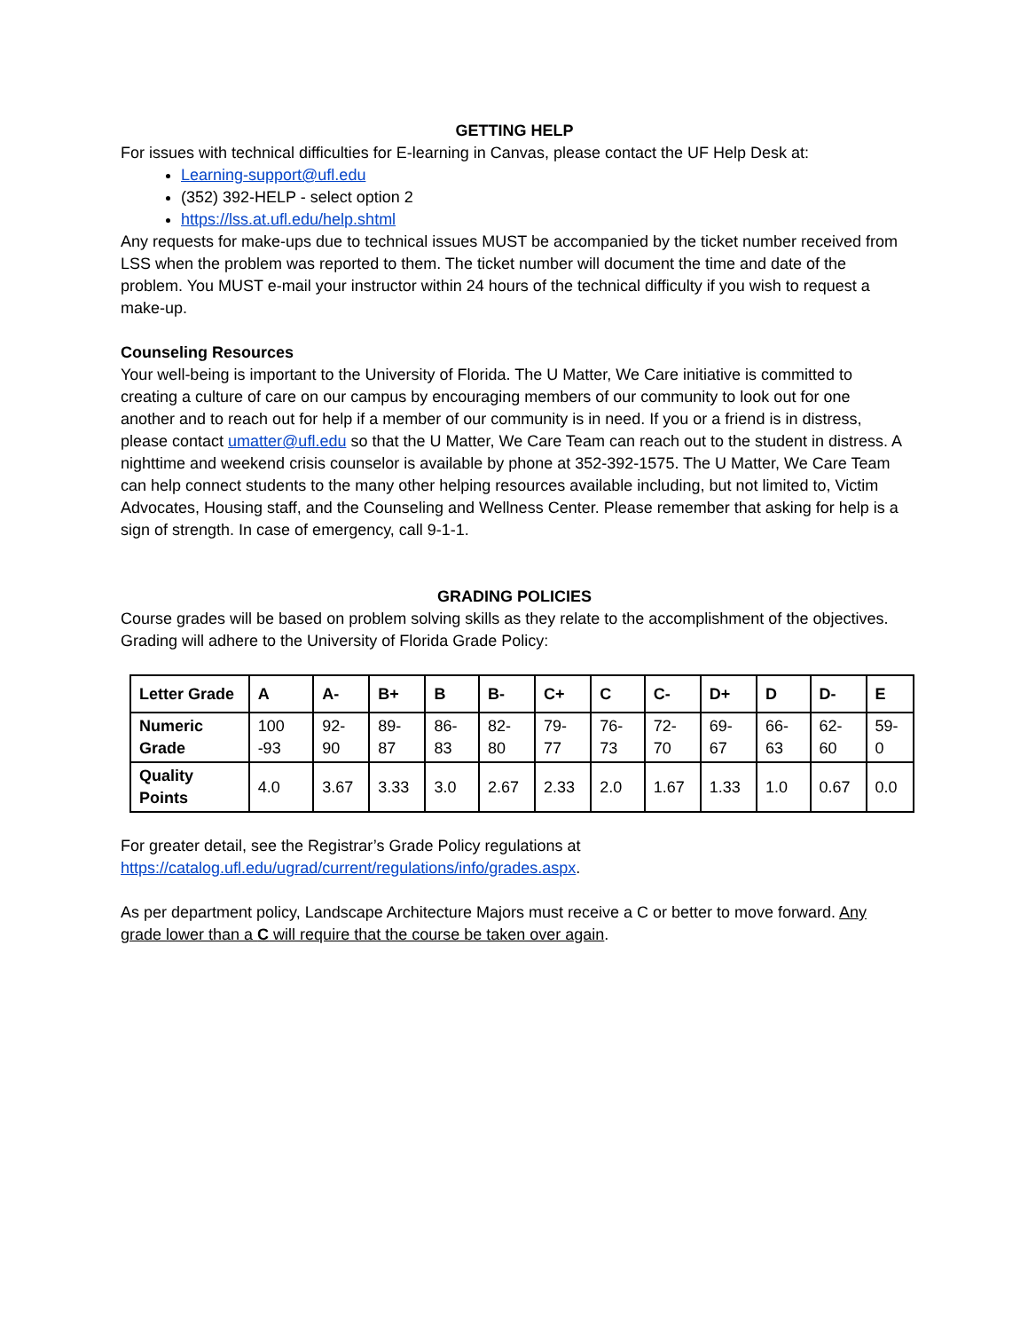GETTING HELP
For issues with technical difficulties for E-learning in Canvas, please contact the UF Help Desk at:
Learning-support@ufl.edu
(352) 392-HELP - select option 2
https://lss.at.ufl.edu/help.shtml
Any requests for make-ups due to technical issues MUST be accompanied by the ticket number received from LSS when the problem was reported to them. The ticket number will document the time and date of the problem. You MUST e-mail your instructor within 24 hours of the technical difficulty if you wish to request a make-up.
Counseling Resources
Your well-being is important to the University of Florida. The U Matter, We Care initiative is committed to creating a culture of care on our campus by encouraging members of our community to look out for one another and to reach out for help if a member of our community is in need. If you or a friend is in distress, please contact umatter@ufl.edu so that the U Matter, We Care Team can reach out to the student in distress. A nighttime and weekend crisis counselor is available by phone at 352-392-1575. The U Matter, We Care Team can help connect students to the many other helping resources available including, but not limited to, Victim Advocates, Housing staff, and the Counseling and Wellness Center. Please remember that asking for help is a sign of strength. In case of emergency, call 9-1-1.
GRADING POLICIES
Course grades will be based on problem solving skills as they relate to the accomplishment of the objectives. Grading will adhere to the University of Florida Grade Policy:
| Letter Grade | A | A- | B+ | B | B- | C+ | C | C- | D+ | D | D- | E |
| Numeric Grade | 100 -93 | 92-90 | 89-87 | 86-83 | 82-80 | 79-77 | 76-73 | 72-70 | 69-67 | 66-63 | 62-60 | 59-0 |
| Quality Points | 4.0 | 3.67 | 3.33 | 3.0 | 2.67 | 2.33 | 2.0 | 1.67 | 1.33 | 1.0 | 0.67 | 0.0 |
For greater detail, see the Registrar’s Grade Policy regulations at https://catalog.ufl.edu/ugrad/current/regulations/info/grades.aspx.
As per department policy, Landscape Architecture Majors must receive a C or better to move forward. Any grade lower than a C will require that the course be taken over again.